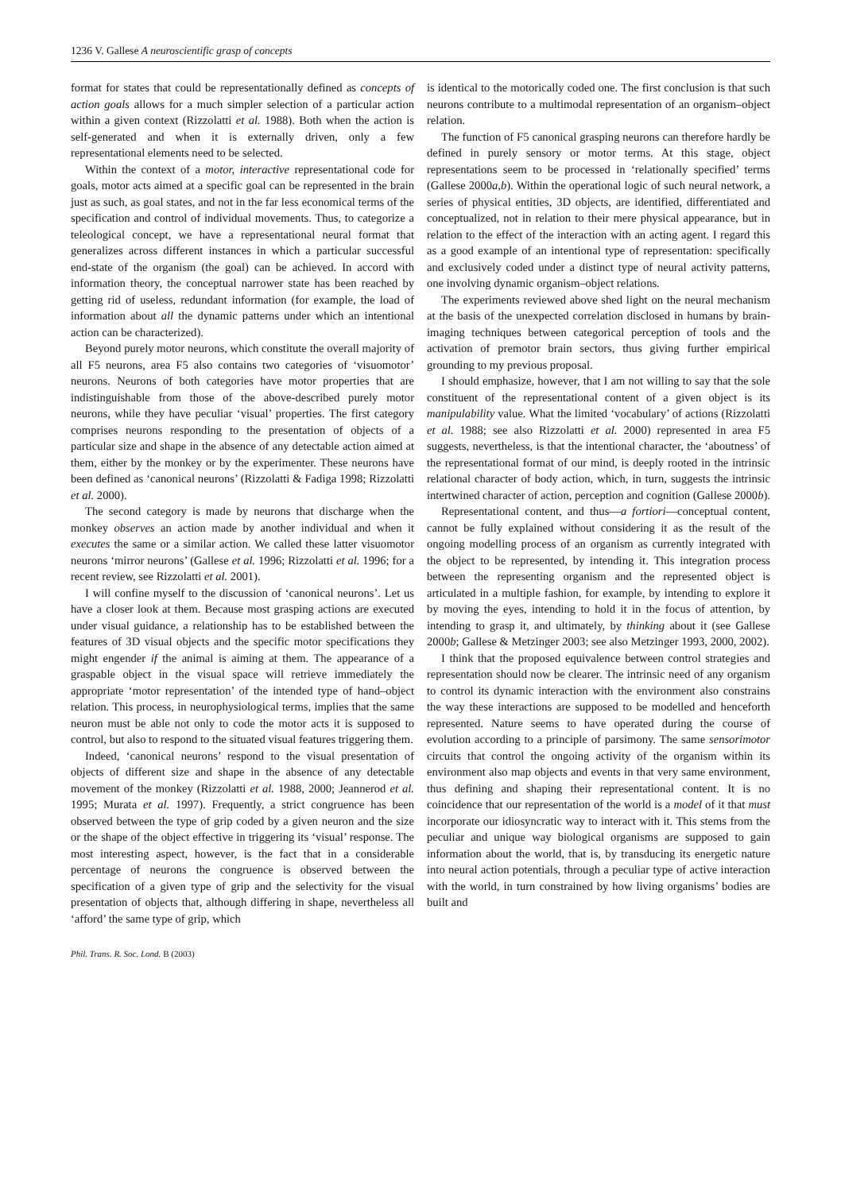1236 V. Gallese A neuroscientific grasp of concepts
format for states that could be representationally defined as concepts of action goals allows for a much simpler selection of a particular action within a given context (Rizzolatti et al. 1988). Both when the action is self-generated and when it is externally driven, only a few representational elements need to be selected.
Within the context of a motor, interactive representational code for goals, motor acts aimed at a specific goal can be represented in the brain just as such, as goal states, and not in the far less economical terms of the specification and control of individual movements. Thus, to categorize a teleological concept, we have a representational neural format that generalizes across different instances in which a particular successful end-state of the organism (the goal) can be achieved. In accord with information theory, the conceptual narrower state has been reached by getting rid of useless, redundant information (for example, the load of information about all the dynamic patterns under which an intentional action can be characterized).
Beyond purely motor neurons, which constitute the overall majority of all F5 neurons, area F5 also contains two categories of ‘visuomotor’ neurons. Neurons of both categories have motor properties that are indistinguishable from those of the above-described purely motor neurons, while they have peculiar ‘visual’ properties. The first category comprises neurons responding to the presentation of objects of a particular size and shape in the absence of any detectable action aimed at them, either by the monkey or by the experimenter. These neurons have been defined as ‘canonical neurons’ (Rizzolatti & Fadiga 1998; Rizzolatti et al. 2000).
The second category is made by neurons that discharge when the monkey observes an action made by another individual and when it executes the same or a similar action. We called these latter visuomotor neurons ‘mirror neurons’ (Gallese et al. 1996; Rizzolatti et al. 1996; for a recent review, see Rizzolatti et al. 2001).
I will confine myself to the discussion of ‘canonical neurons’. Let us have a closer look at them. Because most grasping actions are executed under visual guidance, a relationship has to be established between the features of 3D visual objects and the specific motor specifications they might engender if the animal is aiming at them. The appearance of a graspable object in the visual space will retrieve immediately the appropriate ‘motor representation’ of the intended type of hand–object relation. This process, in neurophysiological terms, implies that the same neuron must be able not only to code the motor acts it is supposed to control, but also to respond to the situated visual features triggering them.
Indeed, ‘canonical neurons’ respond to the visual presentation of objects of different size and shape in the absence of any detectable movement of the monkey (Rizzolatti et al. 1988, 2000; Jeannerod et al. 1995; Murata et al. 1997). Frequently, a strict congruence has been observed between the type of grip coded by a given neuron and the size or the shape of the object effective in triggering its ‘visual’ response. The most interesting aspect, however, is the fact that in a considerable percentage of neurons the congruence is observed between the specification of a given type of grip and the selectivity for the visual presentation of objects that, although differing in shape, nevertheless all ‘afford’ the same type of grip, which
is identical to the motorically coded one. The first conclusion is that such neurons contribute to a multimodal representation of an organism–object relation.
The function of F5 canonical grasping neurons can therefore hardly be defined in purely sensory or motor terms. At this stage, object representations seem to be processed in ‘relationally specified’ terms (Gallese 2000a,b). Within the operational logic of such neural network, a series of physical entities, 3D objects, are identified, differentiated and conceptualized, not in relation to their mere physical appearance, but in relation to the effect of the interaction with an acting agent. I regard this as a good example of an intentional type of representation: specifically and exclusively coded under a distinct type of neural activity patterns, one involving dynamic organism–object relations.
The experiments reviewed above shed light on the neural mechanism at the basis of the unexpected correlation disclosed in humans by brain-imaging techniques between categorical perception of tools and the activation of premotor brain sectors, thus giving further empirical grounding to my previous proposal.
I should emphasize, however, that I am not willing to say that the sole constituent of the representational content of a given object is its manipulability value. What the limited ‘vocabulary’ of actions (Rizzolatti et al. 1988; see also Rizzolatti et al. 2000) represented in area F5 suggests, nevertheless, is that the intentional character, the ‘aboutness’ of the representational format of our mind, is deeply rooted in the intrinsic relational character of body action, which, in turn, suggests the intrinsic intertwined character of action, perception and cognition (Gallese 2000b).
Representational content, and thus—a fortiori—conceptual content, cannot be fully explained without considering it as the result of the ongoing modelling process of an organism as currently integrated with the object to be represented, by intending it. This integration process between the representing organism and the represented object is articulated in a multiple fashion, for example, by intending to explore it by moving the eyes, intending to hold it in the focus of attention, by intending to grasp it, and ultimately, by thinking about it (see Gallese 2000b; Gallese & Metzinger 2003; see also Metzinger 1993, 2000, 2002).
I think that the proposed equivalence between control strategies and representation should now be clearer. The intrinsic need of any organism to control its dynamic interaction with the environment also constrains the way these interactions are supposed to be modelled and henceforth represented. Nature seems to have operated during the course of evolution according to a principle of parsimony. The same sensorimotor circuits that control the ongoing activity of the organism within its environment also map objects and events in that very same environment, thus defining and shaping their representational content. It is no coincidence that our representation of the world is a model of it that must incorporate our idiosyncratic way to interact with it. This stems from the peculiar and unique way biological organisms are supposed to gain information about the world, that is, by transducing its energetic nature into neural action potentials, through a peculiar type of active interaction with the world, in turn constrained by how living organisms’ bodies are built and
Phil. Trans. R. Soc. Lond. B (2003)